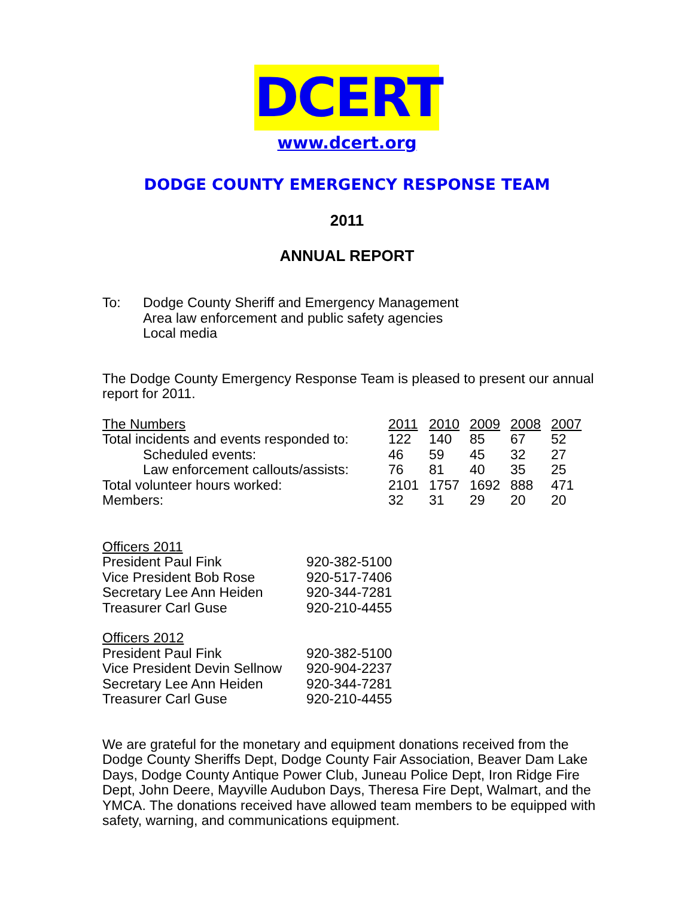DCERT
www.dcert.org
DODGE COUNTY EMERGENCY RESPONSE TEAM
2011
ANNUAL REPORT
| To: | Dodge County Sheriff and Emergency Management Area law enforcement and public safety agencies Local media |
The Dodge County Emergency Response Team is pleased to present our annual report for 2011.
| The Numbers | 2011 | 2010 | 2009 | 2008 | 2007 |
| --- | --- | --- | --- | --- | --- |
| Total incidents and events responded to: | 122 | 140 | 85 | 67 | 52 |
| Scheduled events: | 46 | 59 | 45 | 32 | 27 |
| Law enforcement callouts/assists: | 76 | 81 | 40 | 35 | 25 |
| Total volunteer hours worked: | 2101 | 1757 | 1692 | 888 | 471 |
| Members: | 32 | 31 | 29 | 20 | 20 |
| Officers 2011 | |
| President Paul Fink | 920-382-5100 |
| Vice President Bob Rose | 920-517-7406 |
| Secretary Lee Ann Heiden | 920-344-7281 |
| Treasurer Carl Guse | 920-210-4455 |
| Officers 2012 | |
| President Paul Fink | 920-382-5100 |
| Vice President Devin Sellnow | 920-904-2237 |
| Secretary Lee Ann Heiden | 920-344-7281 |
| Treasurer Carl Guse | 920-210-4455 |
We are grateful for the monetary and equipment donations received from the Dodge County Sheriffs Dept, Dodge County Fair Association, Beaver Dam Lake Days, Dodge County Antique Power Club, Juneau Police Dept, Iron Ridge Fire Dept, John Deere, Mayville Audubon Days, Theresa Fire Dept, Walmart, and the YMCA. The donations received have allowed team members to be equipped with safety, warning, and communications equipment.